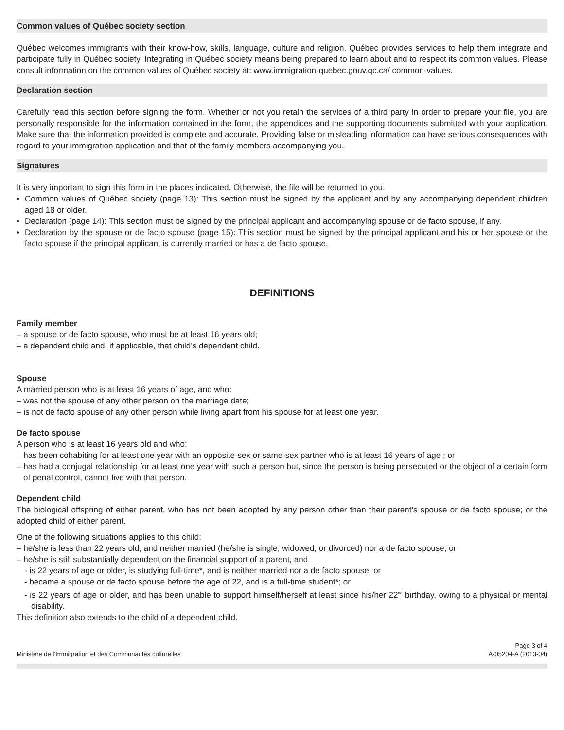Common values of Québec society section
Québec welcomes immigrants with their know-how, skills, language, culture and religion. Québec provides services to help them integrate and participate fully in Québec society. Integrating in Québec society means being prepared to learn about and to respect its common values. Please consult information on the common values of Québec society at: www.immigration-quebec.gouv.qc.ca/ common-values.
Declaration section
Carefully read this section before signing the form. Whether or not you retain the services of a third party in order to prepare your file, you are personally responsible for the information contained in the form, the appendices and the supporting documents submitted with your application. Make sure that the information provided is complete and accurate. Providing false or misleading information can have serious consequences with regard to your immigration application and that of the family members accompanying you.
Signatures
It is very important to sign this form in the places indicated. Otherwise, the file will be returned to you.
Common values of Québec society (page 13): This section must be signed by the applicant and by any accompanying dependent children aged 18 or older.
Declaration (page 14): This section must be signed by the principal applicant and accompanying spouse or de facto spouse, if any.
Declaration by the spouse or de facto spouse (page 15): This section must be signed by the principal applicant and his or her spouse or the facto spouse if the principal applicant is currently married or has a de facto spouse.
DEFINITIONS
Family member
– a spouse or de facto spouse, who must be at least 16 years old;
– a dependent child and, if applicable, that child’s dependent child.
Spouse
A married person who is at least 16 years of age, and who:
– was not the spouse of any other person on the marriage date;
– is not de facto spouse of any other person while living apart from his spouse for at least one year.
De facto spouse
A person who is at least 16 years old and who:
– has been cohabiting for at least one year with an opposite-sex or same-sex partner who is at least 16 years of age ; or
– has had a conjugal relationship for at least one year with such a person but, since the person is being persecuted or the object of a certain form of penal control, cannot live with that person.
Dependent child
The biological offspring of either parent, who has not been adopted by any person other than their parent’s spouse or de facto spouse; or the adopted child of either parent.
One of the following situations applies to this child:
– he/she is less than 22 years old, and neither married (he/she is single, widowed, or divorced) nor a de facto spouse; or
– he/she is still substantially dependent on the financial support of a parent, and
- is 22 years of age or older, is studying full-time*, and is neither married nor a de facto spouse; or
- became a spouse or de facto spouse before the age of 22, and is a full-time student*; or
- is 22 years of age or older, and has been unable to support himself/herself at least since his/her 22<sup>nd</sup> birthday, owing to a physical or mental disability.
This definition also extends to the child of a dependent child.
Ministère de l’Immigration et des Communautés culturelles
Page 3 of 4
A-0520-FA (2013-04)